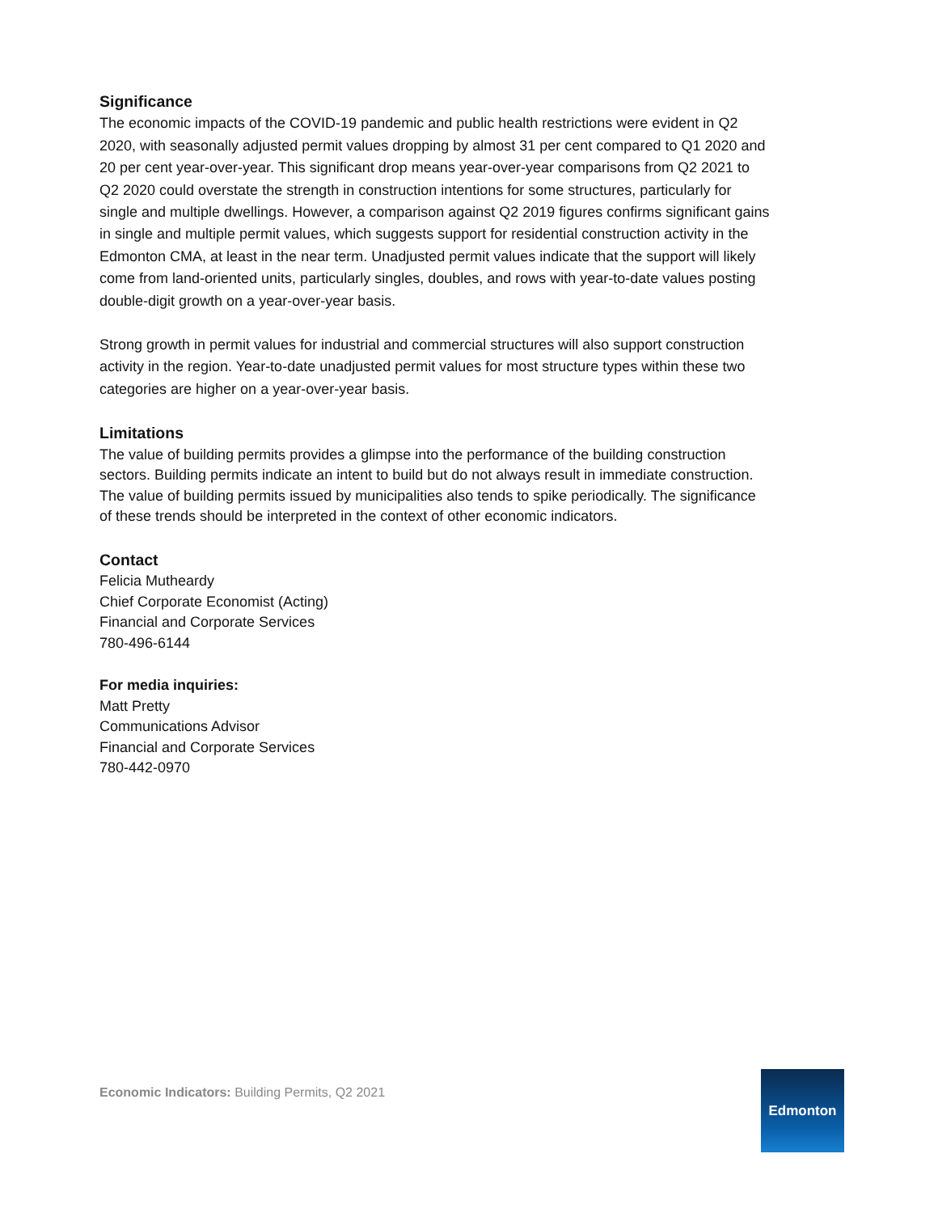Significance
The economic impacts of the COVID-19 pandemic and public health restrictions were evident in Q2 2020, with seasonally adjusted permit values dropping by almost 31 per cent compared to Q1 2020 and 20 per cent year-over-year. This significant drop means year-over-year comparisons from Q2 2021 to Q2 2020 could overstate the strength in construction intentions for some structures, particularly for single and multiple dwellings. However, a comparison against Q2 2019 figures confirms significant gains in single and multiple permit values, which suggests support for residential construction activity in the Edmonton CMA, at least in the near term. Unadjusted permit values indicate that the support will likely come from land-oriented units, particularly singles, doubles, and rows with year-to-date values posting double-digit growth on a year-over-year basis.
Strong growth in permit values for industrial and commercial structures will also support construction activity in the region. Year-to-date unadjusted permit values for most structure types within these two categories are higher on a year-over-year basis.
Limitations
The value of building permits provides a glimpse into the performance of the building construction sectors. Building permits indicate an intent to build but do not always result in immediate construction. The value of building permits issued by municipalities also tends to spike periodically. The significance of these trends should be interpreted in the context of other economic indicators.
Contact
Felicia Mutheardy
Chief Corporate Economist (Acting)
Financial and Corporate Services
780-496-6144
For media inquiries:
Matt Pretty
Communications Advisor
Financial and Corporate Services
780-442-0970
Economic Indicators: Building Permits, Q2 2021
Edmonton